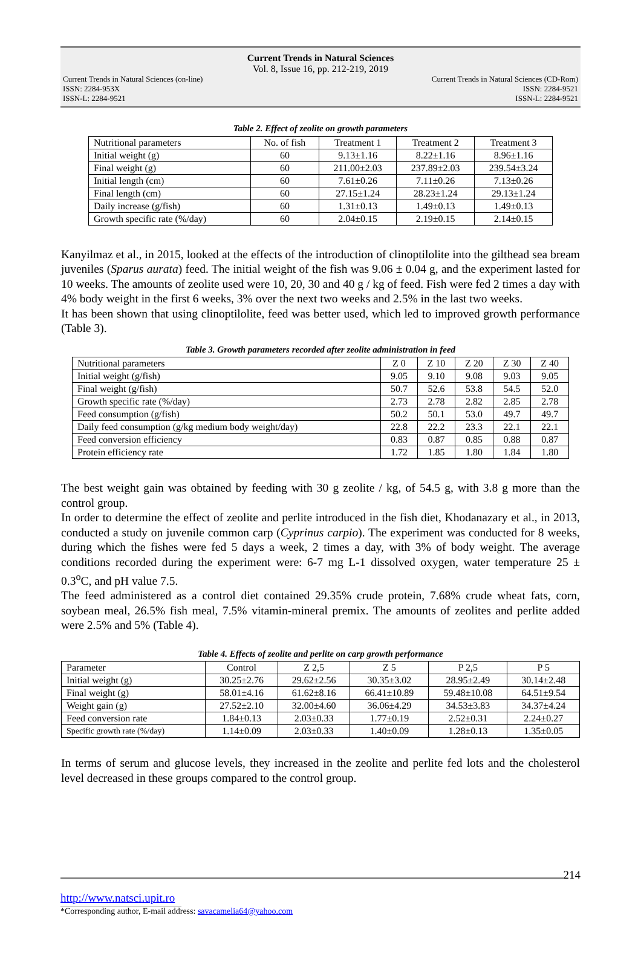Current Trends in Natural Sciences
Vol. 8, Issue 16, pp. 212-219, 2019
Current Trends in Natural Sciences (on-line)
ISSN: 2284-953X
ISSN-L: 2284-9521
Current Trends in Natural Sciences (CD-Rom)
ISSN: 2284-9521
ISSN-L: 2284-9521
Table 2. Effect of zeolite on growth parameters
| Nutritional parameters | No. of fish | Treatment 1 | Treatment 2 | Treatment 3 |
| --- | --- | --- | --- | --- |
| Initial weight (g) | 60 | 9.13±1.16 | 8.22±1.16 | 8.96±1.16 |
| Final weight (g) | 60 | 211.00±2.03 | 237.89±2.03 | 239.54±3.24 |
| Initial length (cm) | 60 | 7.61±0.26 | 7.11±0.26 | 7.13±0.26 |
| Final length (cm) | 60 | 27.15±1.24 | 28.23±1.24 | 29.13±1.24 |
| Daily increase (g/fish) | 60 | 1.31±0.13 | 1.49±0.13 | 1.49±0.13 |
| Growth specific rate (%/day) | 60 | 2.04±0.15 | 2.19±0.15 | 2.14±0.15 |
Kanyilmaz et al., in 2015, looked at the effects of the introduction of clinoptilolite into the gilthead sea bream juveniles (Sparus aurata) feed. The initial weight of the fish was 9.06 ± 0.04 g, and the experiment lasted for 10 weeks. The amounts of zeolite used were 10, 20, 30 and 40 g / kg of feed. Fish were fed 2 times a day with 4% body weight in the first 6 weeks, 3% over the next two weeks and 2.5% in the last two weeks.
It has been shown that using clinoptilolite, feed was better used, which led to improved growth performance (Table 3).
Table 3. Growth parameters recorded after zeolite administration in feed
| Nutritional parameters | Z 0 | Z 10 | Z 20 | Z 30 | Z 40 |
| --- | --- | --- | --- | --- | --- |
| Initial weight (g/fish) | 9.05 | 9.10 | 9.08 | 9.03 | 9.05 |
| Final weight (g/fish) | 50.7 | 52.6 | 53.8 | 54.5 | 52.0 |
| Growth specific rate (%/day) | 2.73 | 2.78 | 2.82 | 2.85 | 2.78 |
| Feed consumption (g/fish) | 50.2 | 50.1 | 53.0 | 49.7 | 49.7 |
| Daily feed consumption (g/kg medium body weight/day) | 22.8 | 22.2 | 23.3 | 22.1 | 22.1 |
| Feed conversion efficiency | 0.83 | 0.87 | 0.85 | 0.88 | 0.87 |
| Protein efficiency rate | 1.72 | 1.85 | 1.80 | 1.84 | 1.80 |
The best weight gain was obtained by feeding with 30 g zeolite / kg, of 54.5 g, with 3.8 g more than the control group.
In order to determine the effect of zeolite and perlite introduced in the fish diet, Khodanazary et al., in 2013, conducted a study on juvenile common carp (Cyprinus carpio). The experiment was conducted for 8 weeks, during which the fishes were fed 5 days a week, 2 times a day, with 3% of body weight. The average conditions recorded during the experiment were: 6-7 mg L-1 dissolved oxygen, water temperature 25 ± 0.3<sup>o</sup>C, and pH value 7.5.
The feed administered as a control diet contained 29.35% crude protein, 7.68% crude wheat fats, corn, soybean meal, 26.5% fish meal, 7.5% vitamin-mineral premix. The amounts of zeolites and perlite added were 2.5% and 5% (Table 4).
Table 4. Effects of zeolite and perlite on carp growth performance
| Parameter | Control | Z 2,5 | Z 5 | P 2,5 | P 5 |
| --- | --- | --- | --- | --- | --- |
| Initial weight (g) | 30.25±2.76 | 29.62±2.56 | 30.35±3.02 | 28.95±2.49 | 30.14±2.48 |
| Final weight (g) | 58.01±4.16 | 61.62±8.16 | 66.41±10.89 | 59.48±10.08 | 64.51±9.54 |
| Weight gain (g) | 27.52±2.10 | 32.00±4.60 | 36.06±4.29 | 34.53±3.83 | 34.37±4.24 |
| Feed conversion rate | 1.84±0.13 | 2.03±0.33 | 1.77±0.19 | 2.52±0.31 | 2.24±0.27 |
| Specific growth rate (%/day) | 1.14±0.09 | 2.03±0.33 | 1.40±0.09 | 1.28±0.13 | 1.35±0.05 |
In terms of serum and glucose levels, they increased in the zeolite and perlite fed lots and the cholesterol level decreased in these groups compared to the control group.
214
http://www.natsci.upit.ro
*Corresponding author, E-mail address: savacamelia64@yahoo.com